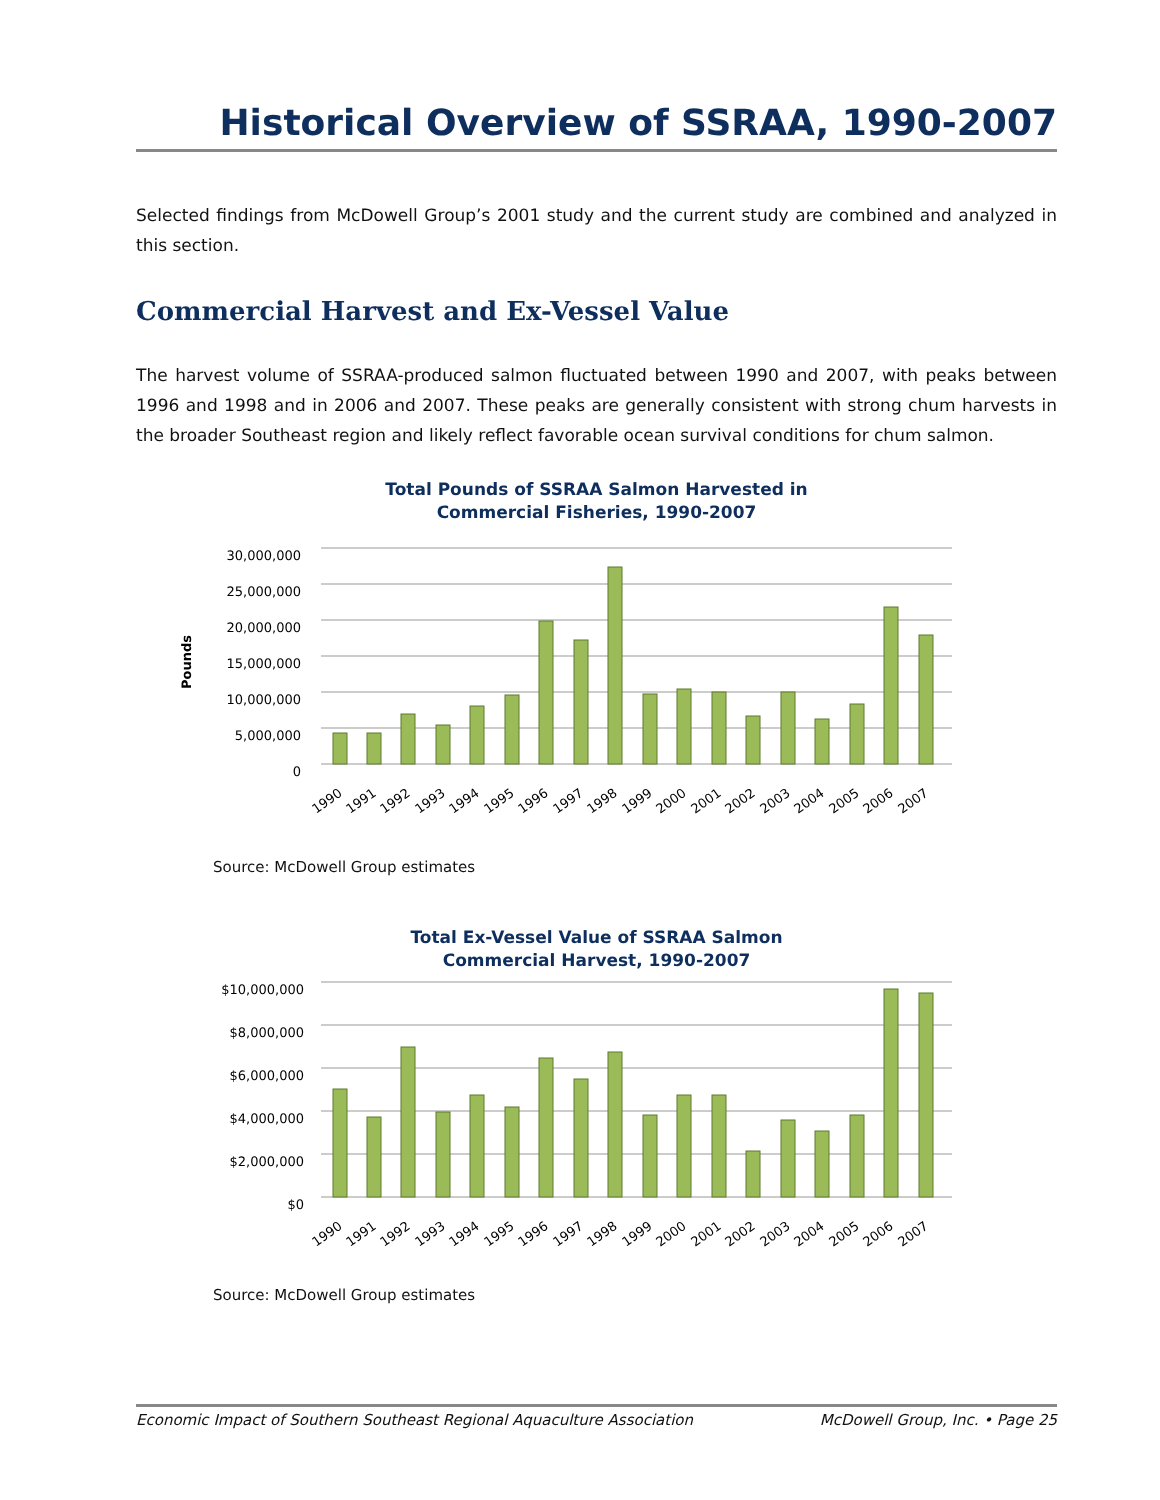Historical Overview of SSRAA, 1990-2007
Selected findings from McDowell Group’s 2001 study and the current study are combined and analyzed in this section.
Commercial Harvest and Ex-Vessel Value
The harvest volume of SSRAA-produced salmon fluctuated between 1990 and 2007, with peaks between 1996 and 1998 and in 2006 and 2007. These peaks are generally consistent with strong chum harvests in the broader Southeast region and likely reflect favorable ocean survival conditions for chum salmon.
Total Pounds of SSRAA Salmon Harvested in
Commercial Fisheries, 1990-2007
Pounds
30,000,000
25,000,000
20,000,000
15,000,000
10,000,000
5,000,000
0
1990
1991
1992
1993
1994
1995
1996
1997
1998
1999
2000
2001
2002
2003
2004
2005
2006
2007
Source: McDowell Group estimates
Total Ex-Vessel Value of SSRAA Salmon
Commercial Harvest, 1990-2007
$10,000,000
$8,000,000
$6,000,000
$4,000,000
$2,000,000
$0
1990
1991
1992
1993
1994
1995
1996
1997
1998
1999
2000
2001
2002
2003
2004
2005
2006
2007
Source: McDowell Group estimates
Economic Impact of Southern Southeast Regional Aquaculture Association McDowell Group, Inc. • Page 25